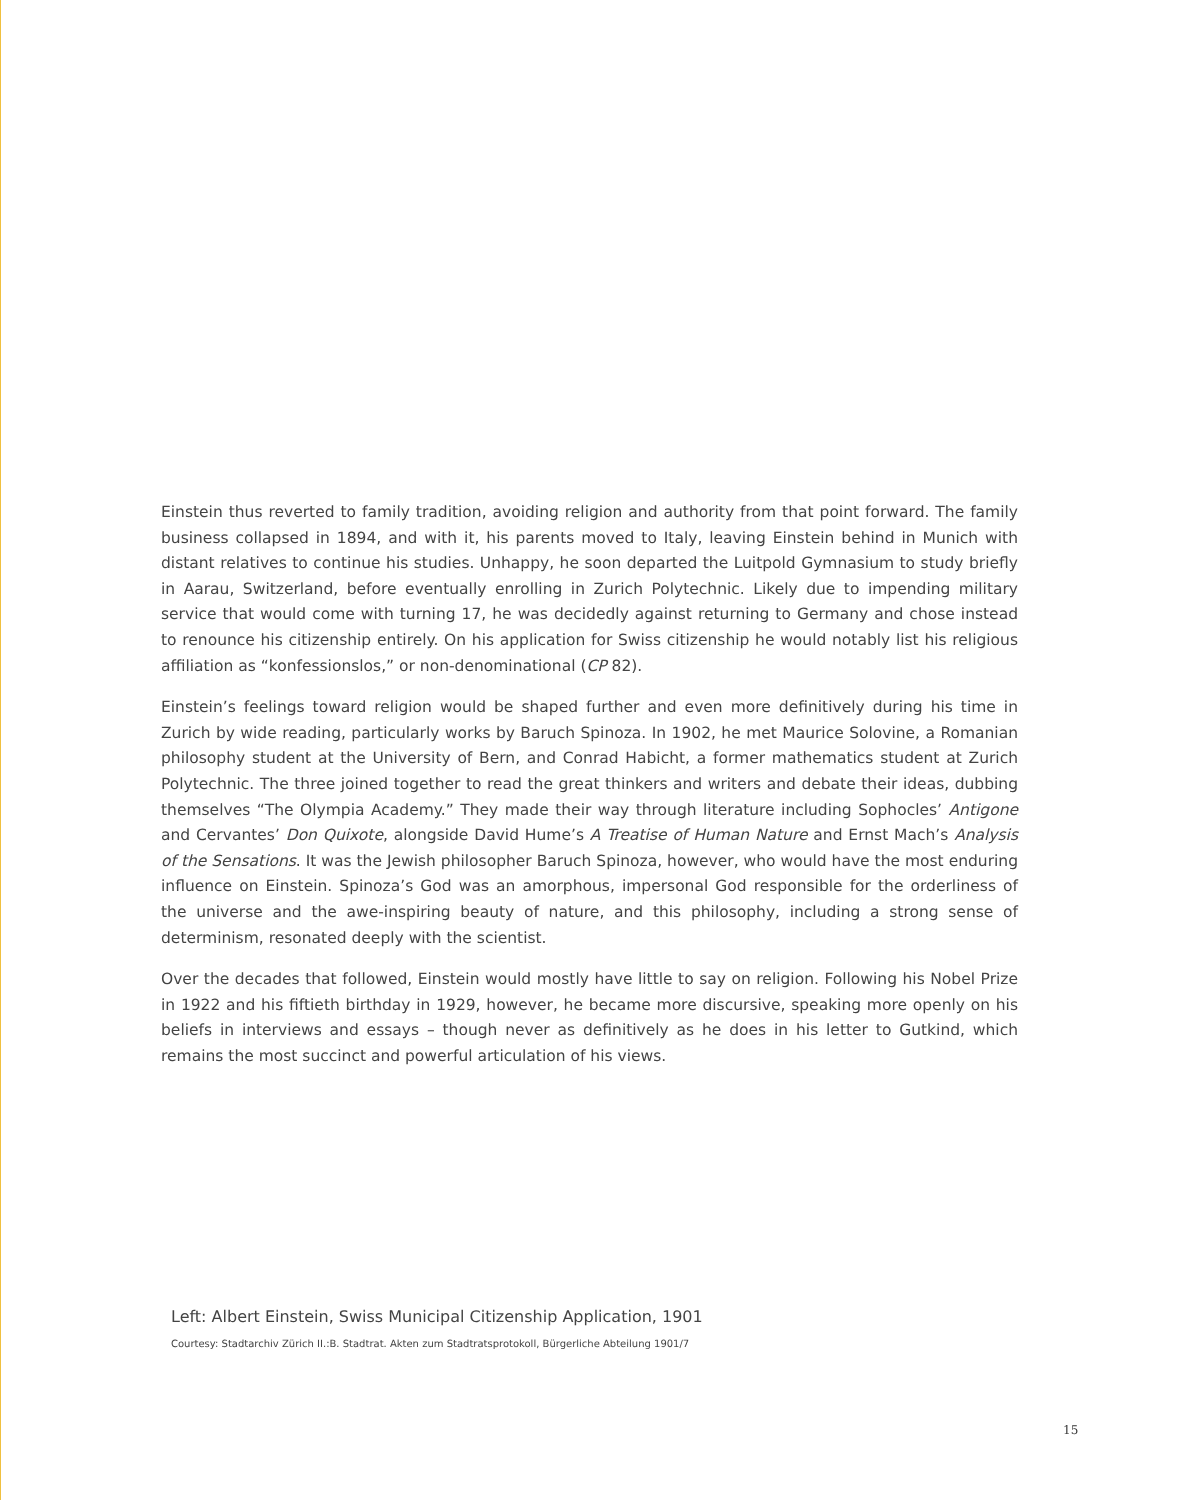Einstein thus reverted to family tradition, avoiding religion and authority from that point forward. The family business collapsed in 1894, and with it, his parents moved to Italy, leaving Einstein behind in Munich with distant relatives to continue his studies. Unhappy, he soon departed the Luitpold Gymnasium to study briefly in Aarau, Switzerland, before eventually enrolling in Zurich Polytechnic. Likely due to impending military service that would come with turning 17, he was decidedly against returning to Germany and chose instead to renounce his citizenship entirely. On his application for Swiss citizenship he would notably list his religious affiliation as “konfessionslos,” or non-denominational (CP 82).
Einstein’s feelings toward religion would be shaped further and even more definitively during his time in Zurich by wide reading, particularly works by Baruch Spinoza. In 1902, he met Maurice Solovine, a Romanian philosophy student at the University of Bern, and Conrad Habicht, a former mathematics student at Zurich Polytechnic. The three joined together to read the great thinkers and writers and debate their ideas, dubbing themselves “The Olympia Academy.” They made their way through literature including Sophocles’ Antigone and Cervantes’ Don Quixote, alongside David Hume’s A Treatise of Human Nature and Ernst Mach’s Analysis of the Sensations. It was the Jewish philosopher Baruch Spinoza, however, who would have the most enduring influence on Einstein. Spinoza’s God was an amorphous, impersonal God responsible for the orderliness of the universe and the awe-inspiring beauty of nature, and this philosophy, including a strong sense of determinism, resonated deeply with the scientist.
Over the decades that followed, Einstein would mostly have little to say on religion. Following his Nobel Prize in 1922 and his fiftieth birthday in 1929, however, he became more discursive, speaking more openly on his beliefs in interviews and essays – though never as definitively as he does in his letter to Gutkind, which remains the most succinct and powerful articulation of his views.
Left: Albert Einstein, Swiss Municipal Citizenship Application, 1901
Courtesy: Stadtarchiv Zürich II.:B. Stadtrat. Akten zum Stadtratsprotokoll, Bürgerliche Abteilung 1901/7
15